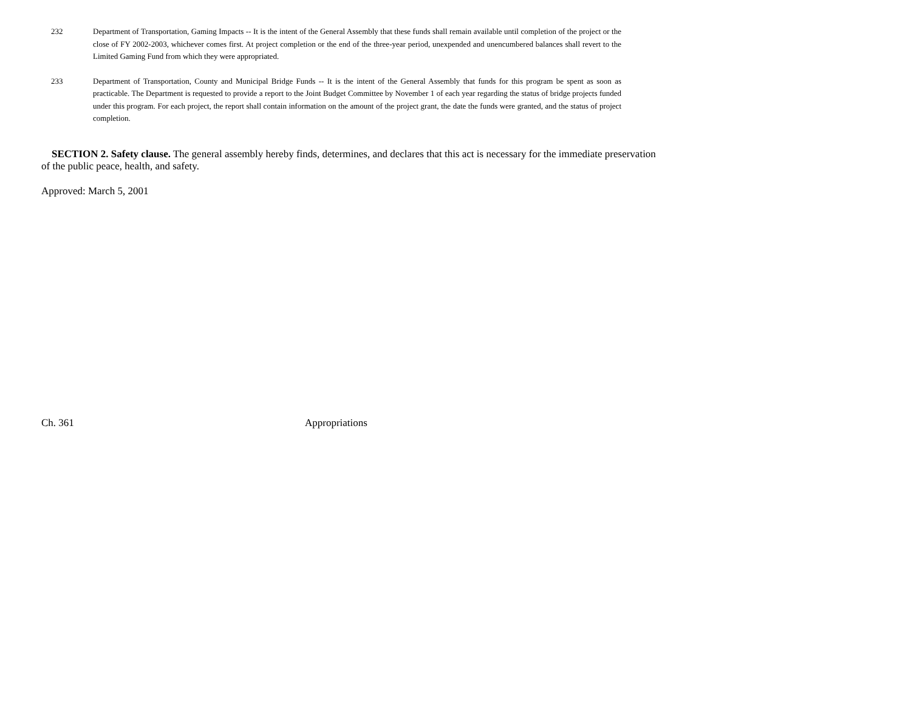232 Department of Transportation, Gaming Impacts -- It is the intent of the General Assembly that these funds shall remain available until completion of the project or the close of FY 2002-2003, whichever comes first. At project completion or the end of the three-year period, unexpended and unencumbered balances shall revert to the Limited Gaming Fund from which they were appropriated.
233 Department of Transportation, County and Municipal Bridge Funds -- It is the intent of the General Assembly that funds for this program be spent as soon as practicable. The Department is requested to provide a report to the Joint Budget Committee by November 1 of each year regarding the status of bridge projects funded under this program. For each project, the report shall contain information on the amount of the project grant, the date the funds were granted, and the status of project completion.
SECTION 2. Safety clause. The general assembly hereby finds, determines, and declares that this act is necessary for the immediate preservation of the public peace, health, and safety.
Approved: March 5, 2001
Ch. 361 Appropriations